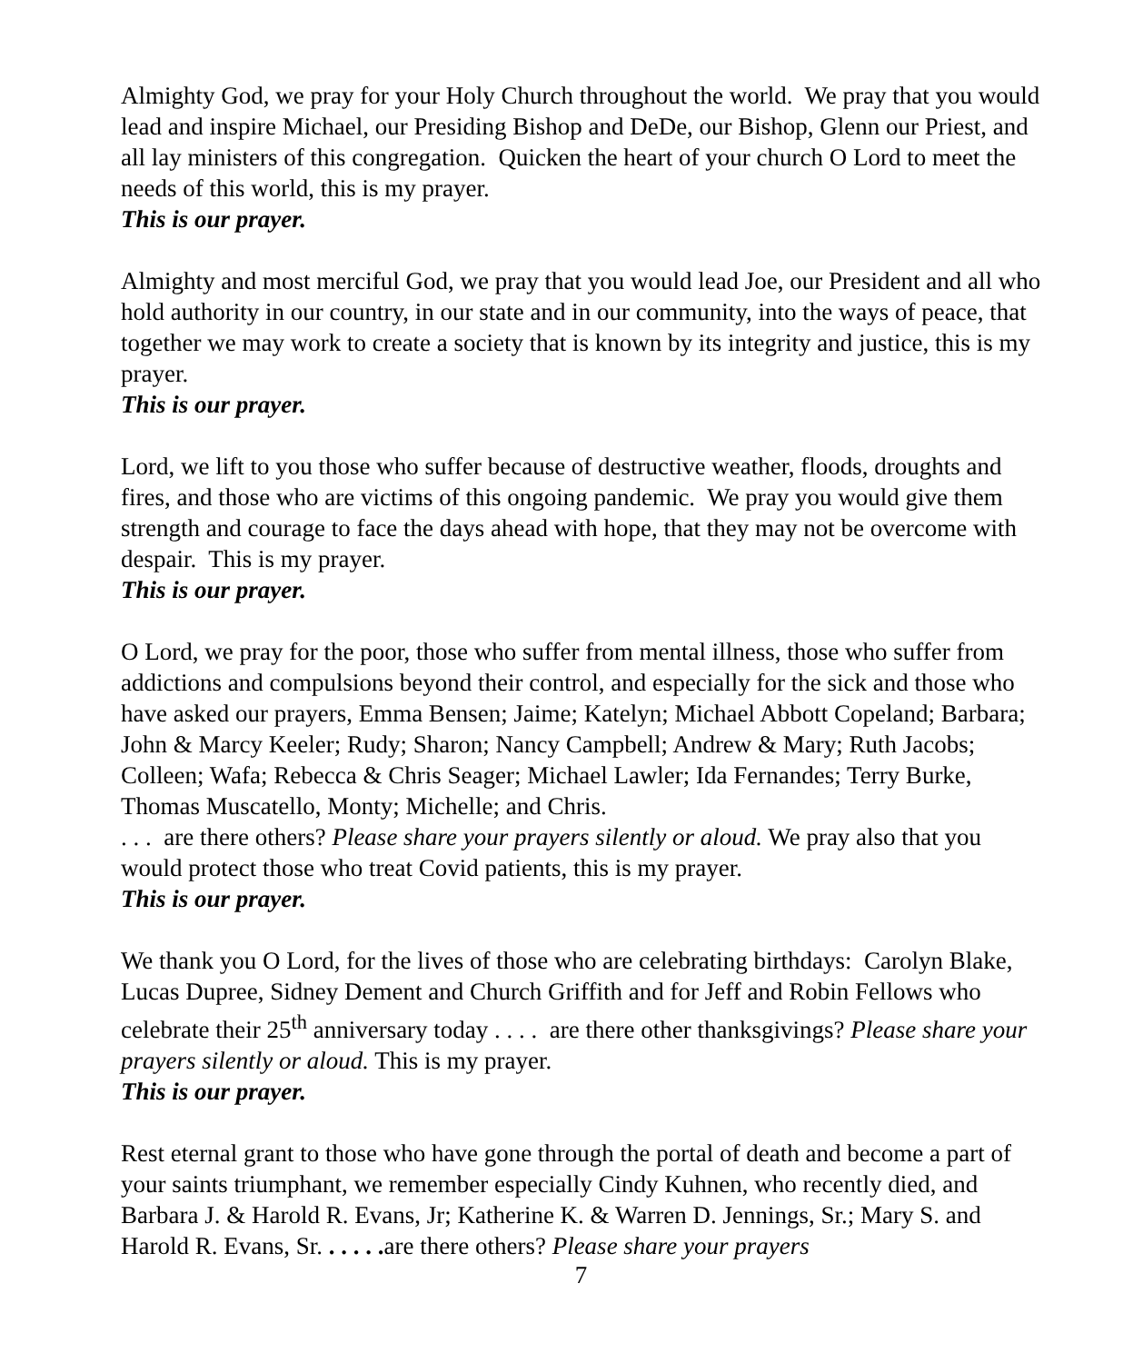Almighty God, we pray for your Holy Church throughout the world. We pray that you would lead and inspire Michael, our Presiding Bishop and DeDe, our Bishop, Glenn our Priest, and all lay ministers of this congregation. Quicken the heart of your church O Lord to meet the needs of this world, this is my prayer.
This is our prayer.
Almighty and most merciful God, we pray that you would lead Joe, our President and all who hold authority in our country, in our state and in our community, into the ways of peace, that together we may work to create a society that is known by its integrity and justice, this is my prayer.
This is our prayer.
Lord, we lift to you those who suffer because of destructive weather, floods, droughts and fires, and those who are victims of this ongoing pandemic. We pray you would give them strength and courage to face the days ahead with hope, that they may not be overcome with despair. This is my prayer.
This is our prayer.
O Lord, we pray for the poor, those who suffer from mental illness, those who suffer from addictions and compulsions beyond their control, and especially for the sick and those who have asked our prayers, Emma Bensen; Jaime; Katelyn; Michael Abbott Copeland; Barbara; John & Marcy Keeler; Rudy; Sharon; Nancy Campbell; Andrew & Mary; Ruth Jacobs; Colleen; Wafa; Rebecca & Chris Seager; Michael Lawler; Ida Fernandes; Terry Burke, Thomas Muscatello, Monty; Michelle; and Chris.
. . . are there others? Please share your prayers silently or aloud. We pray also that you would protect those who treat Covid patients, this is my prayer.
This is our prayer.
We thank you O Lord, for the lives of those who are celebrating birthdays: Carolyn Blake, Lucas Dupree, Sidney Dement and Church Griffith and for Jeff and Robin Fellows who celebrate their 25<sup>th</sup> anniversary today . . . . are there other thanksgivings? Please share your prayers silently or aloud. This is my prayer.
This is our prayer.
Rest eternal grant to those who have gone through the portal of death and become a part of your saints triumphant, we remember especially Cindy Kuhnen, who recently died, and Barbara J. & Harold R. Evans, Jr; Katherine K. & Warren D. Jennings, Sr.; Mary S. and Harold R. Evans, Sr. . . . . . are there others? Please share your prayers
7